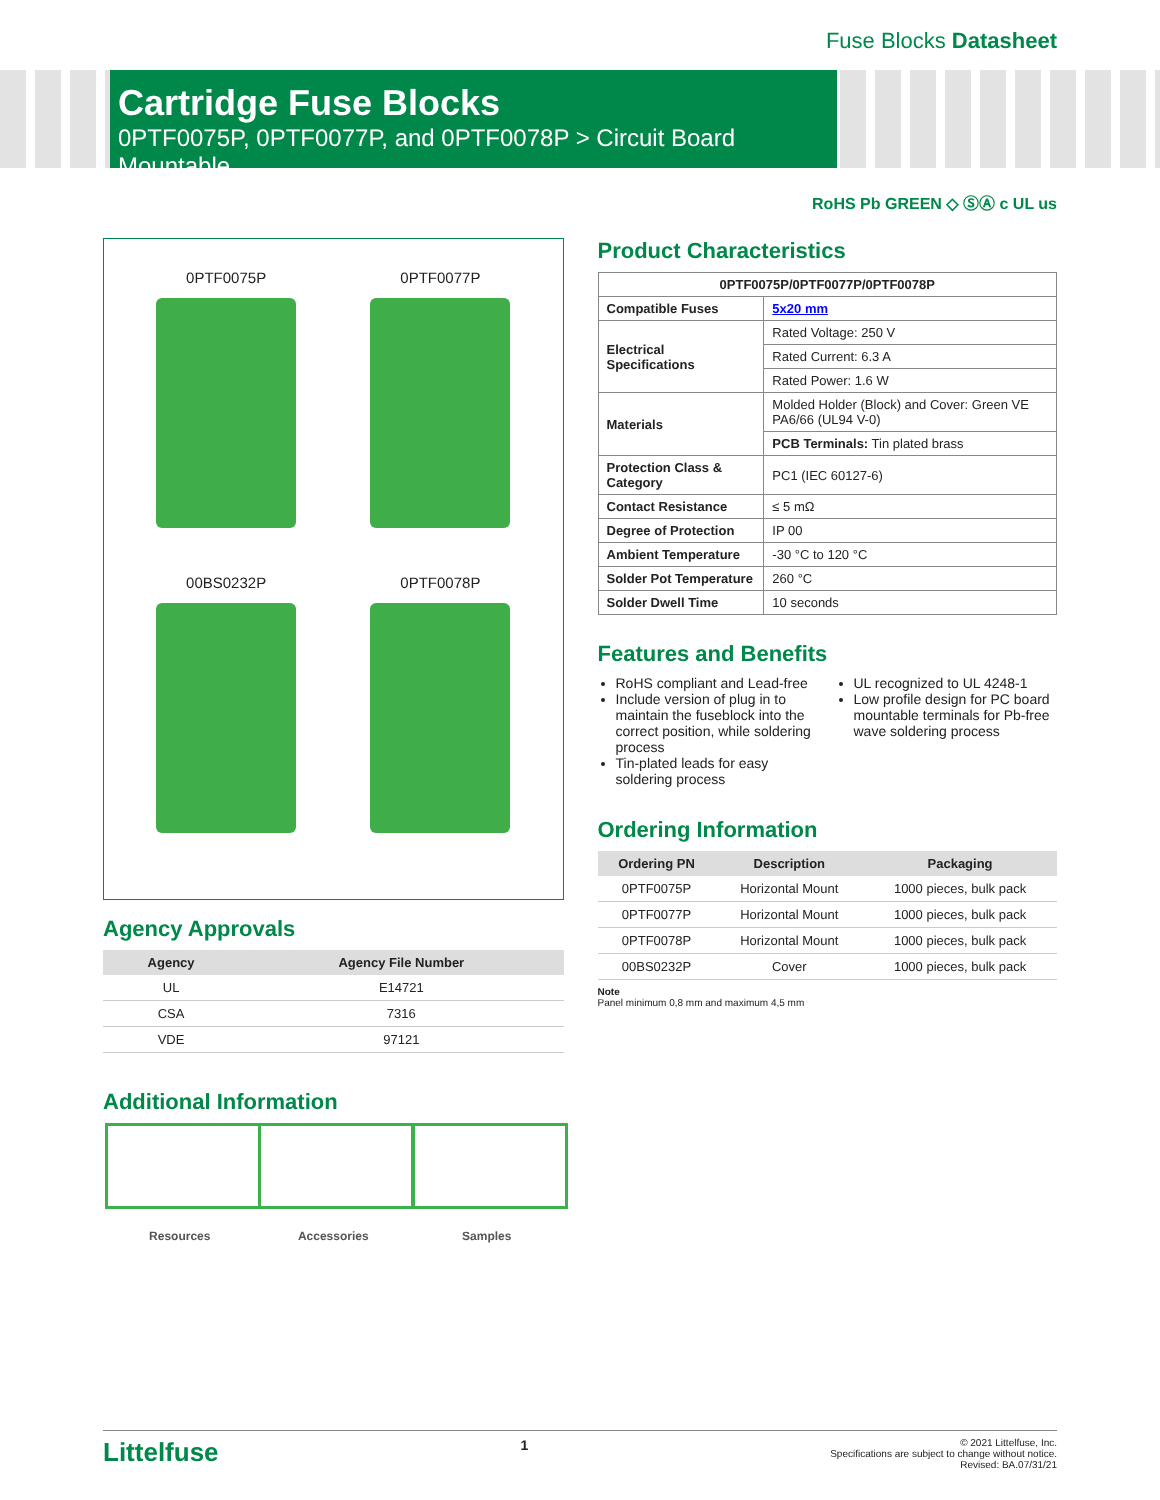Fuse Blocks Datasheet
Cartridge Fuse Blocks
0PTF0075P, 0PTF0077P, and 0PTF0078P > Circuit Board Mountable
RoHS Pb GREEN ◇ ⓈⒶ c UL us
0PTF0075P
0PTF0077P
00BS0232P
0PTF0078P
Agency Approvals
| Agency | Agency File Number |
| --- | --- |
| UL | E14721 |
| CSA | 7316 |
| VDE | 97121 |
Additional Information
Resources Accessories Samples
Product Characteristics
| 0PTF0075P/0PTF0077P/0PTF0078P | |
| --- | --- |
| Compatible Fuses | 5x20 mm |
| Electrical Specifications | Rated Voltage: 250 V |
| | Rated Current: 6.3 A |
| | Rated Power: 1.6 W |
| Materials | Molded Holder (Block) and Cover: Green VE PA6/66 (UL94 V-0) |
| | PCB Terminals: Tin plated brass |
| Protection Class & Category | PC1 (IEC 60127-6) |
| Contact Resistance | ≤ 5 mΩ |
| Degree of Protection | IP 00 |
| Ambient Temperature | -30 °C to 120 °C |
| Solder Pot Temperature | 260 °C |
| Solder Dwell Time | 10 seconds |
Features and Benefits
RoHS compliant and Lead-free
Include version of plug in to maintain the fuseblock into the correct position, while soldering process
Tin-plated leads for easy soldering process
UL recognized to UL 4248-1
Low profile design for PC board mountable terminals for Pb-free wave soldering process
Ordering Information
| Ordering PN | Description | Packaging |
| --- | --- | --- |
| 0PTF0075P | Horizontal Mount | 1000 pieces, bulk pack |
| 0PTF0077P | Horizontal Mount | 1000 pieces, bulk pack |
| 0PTF0078P | Horizontal Mount | 1000 pieces, bulk pack |
| 00BS0232P | Cover | 1000 pieces, bulk pack |
Note
Panel minimum 0,8 mm and maximum 4,5 mm
Littelfuse
1
© 2021 Littelfuse, Inc.
Specifications are subject to change without notice.
Revised: BA.07/31/21